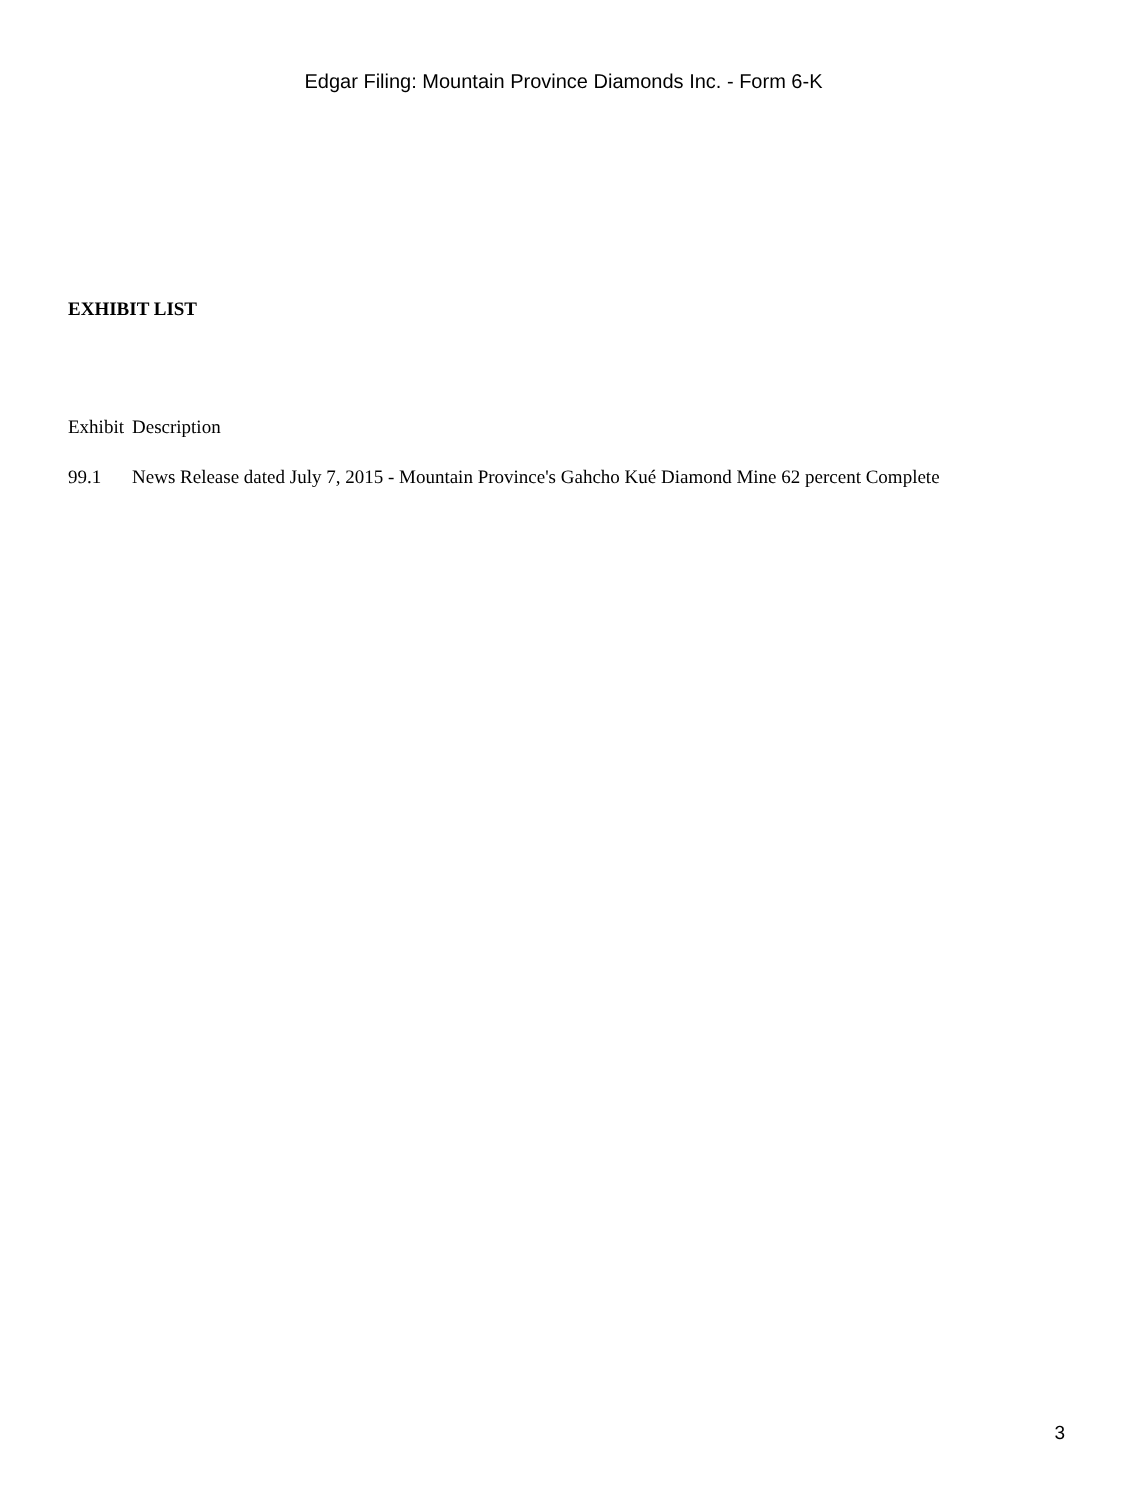Edgar Filing: Mountain Province Diamonds Inc. - Form 6-K
EXHIBIT LIST
| Exhibit | Description |
| 99.1 | News Release dated July 7, 2015 - Mountain Province's Gahcho Kué Diamond Mine 62 percent Complete |
3